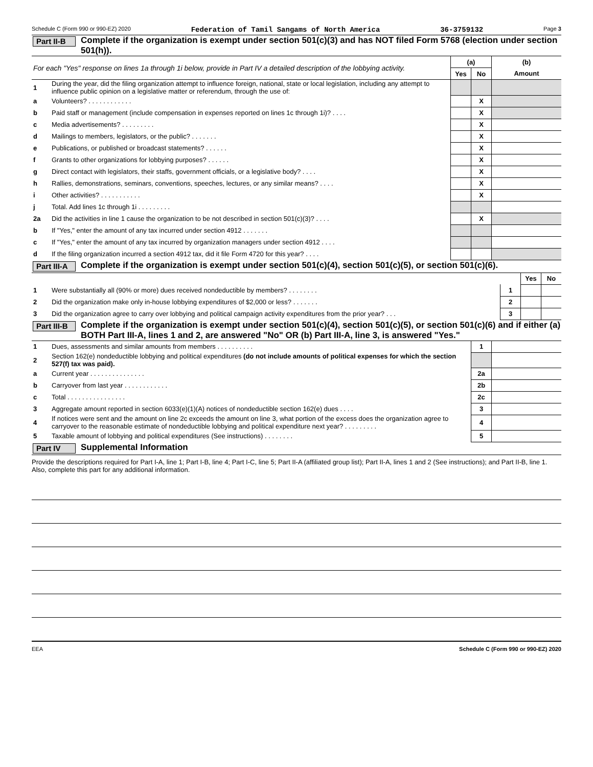Schedule C (Form 990 or 990-EZ) 2020 Federation of Tamil Sangams of North America 36-3759132 Page 3
Part II-B Complete if the organization is exempt under section 501(c)(3) and has NOT filed Form 5768 (election under section 501(h)).
| For each "Yes" response on lines 1a through 1i below, provide in Part IV a detailed description of the lobbying activity. | | (a) | | (b) |
| | | Yes | No | Amount |
| 1 | During the year, did the filing organization attempt to influence foreign, national, state or local legislation, including any attempt to influence public opinion on a legislative matter or referendum, through the use of: | | | |
| a | Volunteers? . . . . . . . . . . . . | | X | |
| b | Paid staff or management (include compensation in expenses reported on lines 1c through 1i)? . . . . | | X | |
| c | Media advertisements? . . . . . . . . . | | X | |
| d | Mailings to members, legislators, or the public? . . . . . . . | | X | |
| e | Publications, or published or broadcast statements? . . . . . . | | X | |
| f | Grants to other organizations for lobbying purposes? . . . . . . | | X | |
| g | Direct contact with legislators, their staffs, government officials, or a legislative body? . . . . | | X | |
| h | Rallies, demonstrations, seminars, conventions, speeches, lectures, or any similar means? . . . . | | X | |
| i | Other activities? . . . . . . . . . . . | | X | |
| j | Total. Add lines 1c through 1i . . . . . . . . . | | | |
| 2a | Did the activities in line 1 cause the organization to be not described in section 501(c)(3)? . . . . | | X | |
| b | If "Yes," enter the amount of any tax incurred under section 4912 . . . . . . . | | | |
| c | If "Yes," enter the amount of any tax incurred by organization managers under section 4912 . . . . | | | |
| d | If the filing organization incurred a section 4912 tax, did it file Form 4720 for this year? . . . . | | | |
Part III-A Complete if the organization is exempt under section 501(c)(4), section 501(c)(5), or section 501(c)(6).
| | | | Yes | No |
| 1 | Were substantially all (90% or more) dues received nondeductible by members? . . . . . . . . | 1 | | |
| 2 | Did the organization make only in-house lobbying expenditures of $2,000 or less? . . . . . . . | 2 | | |
| 3 | Did the organization agree to carry over lobbying and political campaign activity expenditures from the prior year? . . . | 3 | | |
Part III-B Complete if the organization is exempt under section 501(c)(4), section 501(c)(5), or section 501(c)(6) and if either (a) BOTH Part III-A, lines 1 and 2, are answered "No" OR (b) Part III-A, line 3, is answered "Yes."
| 1 | Dues, assessments and similar amounts from members . . . . . . . . . . | 1 | |
| 2 | Section 162(e) nondeductible lobbying and political expenditures (do not include amounts of political expenses for which the section 527(f) tax was paid). | | |
| a | Current year . . . . . . . . . . . . . . . | 2a | |
| b | Carryover from last year . . . . . . . . . . . . | 2b | |
| c | Total . . . . . . . . . . . . . . . . | 2c | |
| 3 | Aggregate amount reported in section 6033(e)(1)(A) notices of nondeductible section 162(e) dues . . . . | 3 | |
| 4 | If notices were sent and the amount on line 2c exceeds the amount on line 3, what portion of the excess does the organization agree to carryover to the reasonable estimate of nondeductible lobbying and political expenditure next year? . . . . . . . . . | 4 | |
| 5 | Taxable amount of lobbying and political expenditures (See instructions) . . . . . . . . | 5 | |
Part IV Supplemental Information
Provide the descriptions required for Part I-A, line 1; Part I-B, line 4; Part I-C, line 5; Part II-A (affiliated group list); Part II-A, lines 1 and 2 (See instructions); and Part II-B, line 1. Also, complete this part for any additional information.
EEA Schedule C (Form 990 or 990-EZ) 2020